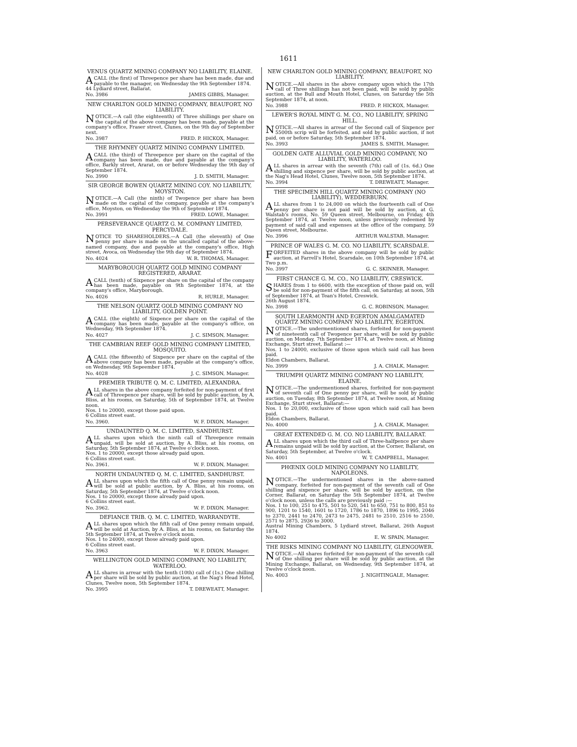1611
VENUS QUARTZ MINING COMPANY NO LIABILITY, ELAINE.
A CALL (the first) of Threepence per share has been made, due and payable to the manager, on Wednesday the 9th September 1874.
44 Lydiard street, Ballarat.
No. 3986 JAMES GIBBS, Manager.
NEW CHARLTON GOLD MINING COMPANY, BEAUFORT, NO LIABILITY.
NOTICE.—A call (the eighteenth) of Three shillings per share on the capital of the above company has been made, payable at the company's office, Fraser street, Clunes, on the 9th day of September next.
No. 3987 FRED. P. HICKOX, Manager.
THE RHYMNEY QUARTZ MINING COMPANY LIMITED.
A CALL (the third) of Threepence per share on the capital of the company has been made, due and payable at the company's office, Barkly street, Ararat, on or before Wednesday the 9th day of September 1874.
No. 3990 J. D. SMITH, Manager.
SIR GEORGE BOWEN QUARTZ MINING COY. NO LIABILITY, MOYSTON.
NOTICE.—A Call (the ninth) of Twopence per share has been made on the capital of the company, payable at the company's office, Moyston, on Wednesday the 9th of September 1874.
No. 3991 FRED. LOWE, Manager.
PERSEVERANCE QUARTZ G. M. COMPANY LIMITED, PERCYDALE.
NOTICE TO SHAREHOLDERS.—A Call (the eleventh) of One penny per share is made on the uncalled capital of the above-named company, due and payable at the company's office, High street, Avoca, on Wednesday the 9th day of September 1874.
No. 4024 W. R. THOMAS, Manager.
MARYBOROUGH QUARTZ GOLD MINING COMPANY REGISTERED, ARARAT.
A CALL (tenth) of Sixpence per share on the capital of the company has been made, payable on 9th September 1874, at the company's office, Maryborough.
No. 4026 R. HURLE, Manager.
THE NELSON QUARTZ GOLD MINING COMPANY NO LIABILITY, GOLDEN POINT.
A CALL (the eighth) of Sixpence per share on the capital of the company has been made, payable at the company's office, on Wednesday, 9th September 1874.
No. 4027 J. C. SIMSON, Manager.
THE CAMBRIAN REEF GOLD MINING COMPANY LIMITED, MOSQUITO.
A CALL (the fifteenth) of Sixpence per share on the capital of the above company has been made, payable at the company's office, on Wednesday, 9th Sepeember 1874.
No. 4028 J. C. SIMSON, Manager.
PREMIER TRIBUTE Q. M. C. LIMITED, ALEXANDRA.
ALL shares in the above company forfeited for non-payment of first call of Threepence per share, will be sold by public auction, by A. Bliss, at his rooms, on Saturday, 5th of September 1874, at Twelve noon.
Nos. 1 to 20000, except those paid upon.
6 Collins street east.
No. 3960. W. F. DIXON, Manager.
UNDAUNTED Q. M. C. LIMITED, SANDHURST.
ALL shares upon which the ninth call of Threepence remain unpaid, will be sold at auction, by A. Bliss, at his rooms, on Saturday, 5th September 1874, at Twelve o'clock noon.
Nos. 1 to 20000, except those already paid upon.
6 Collins street east.
No. 3961. W. F. DIXON, Manager.
NORTH UNDAUNTED Q. M. C. LIMITED, SANDHURST.
ALL shares upon which the fifth call of One penny remain unpaid, will be sold at public auction, by A. Bliss, at his rooms, on Saturday, 5th September 1874, at Twelve o'clock noon.
Nos. 1 to 20000, except those already paid upon.
6 Collins street east.
No. 3962. W. F. DIXON, Manager.
DEFIANCE TRIB. Q. M. C. LIMITED, WARRANDYTE.
ALL shares upon which the fifth call of One penny remain unpaid, will be sold at Auction, by A. Bliss, at his rooms, on Saturday the 5th September 1874, at Twelve o'clock noon.
Nos. 1 to 24000, except those already paid upon.
6 Collins street east.
No. 3963 W. F. DIXON, Manager.
WELLINGTON GOLD MINING COMPANY, NO LIABILITY, WATERLOO.
ALL shares in arrear with the tenth (10th) call of (1s.) One shilling per share will be sold by public auction, at the Nag's Head Hotel, Clunes, Twelve noon, 5th September 1874.
No. 3995 T. DREWEATT, Manager.
NEW CHARLTON GOLD MINING COMPANY, BEAUFORT, NO LIABILITY.
NOTICE.—All shares in the above company upon which the 17th call of Three shillings has not been paid, will be sold by public auction, at the Bull and Mouth Hotel, Clunes, on Saturday the 5th September 1874, at noon.
No. 3988 FRED. P. HICKOX, Manager.
LEWER'S ROYAL MINT G. M. CO., NO LIABILITY, SPRING HILL.
NOTICE.—All shares in arrear of the Second call of Sixpence per 5500th scrip will be forfeited, and sold by public auction, if not paid, on or before Saturday, 5th September 1874.
No. 3993 JAMES S. SMITH, Manager.
GOLDEN GATE ALLUVIAL GOLD MINING COMPANY, NO LIABILITY, WATERLOO.
ALL shares in arrear with the seventh (7th) call of (1s. 6d.) One shilling and sixpence per share, will be sold by public auction, at the Nag's Head Hotel, Clunes, Twelve noon, 5th September 1874.
No. 3994 T. DREWEATT, Manager.
THE SPECIMEN HILL QUARTZ MINING COMPANY (NO LIABILITY), WEDDERBURN.
ALL shares from 1 to 24,000 on which the fourteenth call of One penny per share is not paid will be sold by auction, at G. Walstab's rooms, No. 59 Queen street, Melbourne, on Friday, 4th September 1874, at Twelve noon, unless previously redeemed by payment of said call and expenses at the office of the company, 59 Queen street, Melbourne.
No. 3996 ARTHUR WALSTAB, Manager.
PRINCE OF WALES G. M. CO. NO LIABILITY, SCARSDALE.
FORFEITED shares in the above company will be sold by public auction, at Farrell's Hotel, Scarsdale, on 10th September 1874, at Two p.m.
No. 3997 G. C. SKINNER, Manager.
FIRST CHANCE G. M. CO., NO LIABILITY, CRESWICK.
SHARES from 1 to 6600, with the exception of those paid on, will be sold for non-payment of the fifth call, on Saturday, at noon, 5th of September 1874, at Tean's Hotel, Creswick.
26th August 1874.
No. 3998 G. C. ROBINSON, Manager.
SOUTH LEARMONTH AND EGERTON AMALGAMATED QUARTZ MINING COMPANY NO LIABILITY, EGERTON.
NOTICE.—The undermentioned shares, forfeited for non-payment of nineteenth call of Twopence per share, will be sold by public auction, on Monday, 7th September 1874, at Twelve noon, at Mining Exchange, Sturt street, Ballarat :—
Nos. 1 to 24000, exclusive of those upon which said call has been paid.
Eldon Chambers, Ballarat.
No. 3999 J. A. CHALK, Manager.
TRIUMPH QUARTZ MINING COMPANY NO LIABILITY, ELAINE.
NOTICE.—The undermentioned shares, forfeited for non-payment of seventh call of One penny per share, will be sold by public auction, on Tuesday, 8th September 1874, at Twelve noon, at Mining Exchange, Sturt street, Ballarat:—
Nos. 1 to 20,000, exclusive of those upon which said call has been paid.
Eldon Chambers, Ballarat.
No. 4000 J. A. CHALK, Manager.
GREAT EXTENDED G. M. CO. NO LIABILITY, BALLARAT.
ALL shares upon which the third call of Three-halfpence per share remains unpaid will be sold by auction, at the Corner, Ballarat, on Saturday, 5th September, at Twelve o'clock.
No. 4001 W. T. CAMPBELL, Manager.
PHŒNIX GOLD MINING COMPANY NO LIABILITY, NAPOLEONS.
NOTICE.—The undermentioned shares in the above-named company, forfeited for non-payment of the seventh call of One shilling and sixpence per share, will be sold by auction, on the Corner, Ballarat, on Saturday the 5th September 1874, at Twelve o'clock noon, unless the calls are previously paid :—
Nos. 1 to 100, 251 to 475, 501 to 520, 541 to 650, 751 to 800, 851 to 900, 1201 to 1540, 1601 to 1720, 1786 to 1870, 1896 to 1995, 2046 to 2370, 2441 to 2470, 2473 to 2475, 2481 to 2510, 2516 to 2550, 2571 to 2875, 2936 to 3000.
Austral Mining Chambers, 5 Lydiard street, Ballarat, 26th August 1874.
No 4002 E. W. SPAIN, Manager.
THE RISKS MINING COMPANY NO LIABILITY, GLENGOWER.
NOTICE.—All shares forfeited for non-payment of the seventh call of One shilling per share will be sold by public auction, at the Mining Exchange, Ballarat, on Wednesday, 9th September 1874, at Twelve o'clock noon.
No. 4003 J. NIGHTINGALE, Manager.